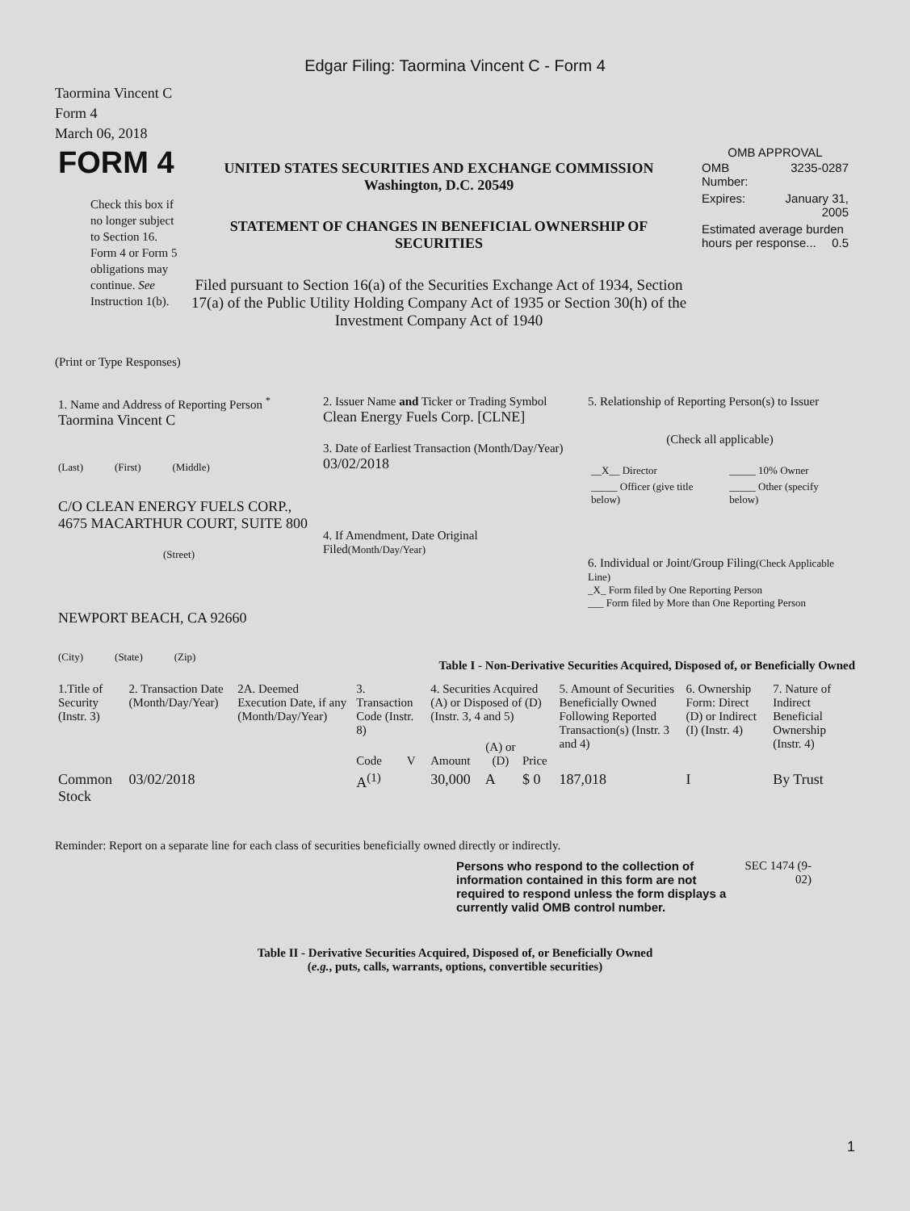Edgar Filing: Taormina Vincent C - Form 4
Taormina Vincent C
Form 4
March 06, 2018
| FORM 4 Check this box if no longer subject to Section 16. Form 4 or Form 5 obligations may continue. See Instruction 1(b). | UNITED STATES SECURITIES AND EXCHANGE COMMISSION Washington, D.C. 20549 STATEMENT OF CHANGES IN BENEFICIAL OWNERSHIP OF SECURITIES Filed pursuant to Section 16(a) of the Securities Exchange Act of 1934, Section 17(a) of the Public Utility Holding Company Act of 1935 or Section 30(h) of the Investment Company Act of 1940 | OMB APPROVAL / OMB Number: / 3235-0287 / / Expires: / January 31, 2005 / / Estimated average burden hours per response... 0.5 / / |
(Print or Type Responses)
| 1. Name and Address of Reporting Person <sup>*</sup> Taormina Vincent C (Last) (First) (Middle) C/O CLEAN ENERGY FUELS CORP., 4675 MACARTHUR COURT, SUITE 800 (Street) NEWPORT BEACH, CA 92660 (City) (State) (Zip) | 2. Issuer Name and Ticker or Trading Symbol Clean Energy Fuels Corp. [CLNE] 3. Date of Earliest Transaction (Month/Day/Year) 03/02/2018 4. If Amendment, Date Original Filed (Month/Day/Year) | 5. Relationship of Reporting Person(s) to Issuer (Check all applicable) / __X__ Director / _____ 10% Owner / / _____ Officer (give title below) / _____ Other (specify below) / 6. Individual or Joint/Group Filing (Check Applicable Line) _X_ Form filed by One Reporting Person ___ Form filed by More than One Reporting Person |
Table I - Non-Derivative Securities Acquired, Disposed of, or Beneficially Owned
| 1.Title of Security (Instr. 3) | 2. Transaction Date (Month/Day/Year) | 2A. Deemed Execution Date, if any (Month/Day/Year) | 3. Transaction Code (Instr. 8) | | 4. Securities Acquired (A) or Disposed of (D) (Instr. 3, 4 and 5) | | | 5. Amount of Securities Beneficially Owned Following Reported Transaction(s) (Instr. 3 and 4) | 6. Ownership Form: Direct (D) or Indirect (I) (Instr. 4) | 7. Nature of Indirect Beneficial Ownership (Instr. 4) |
| --- | --- | --- | --- | --- | --- | --- | --- | --- | --- | --- |
| | | | Code | V | Amount | (A) or (D) | Price | | | |
| Common Stock | 03/02/2018 | | A<sup>(1)</sup> | | 30,000 | A | $ 0 | 187,018 | I | By Trust |
Reminder: Report on a separate line for each class of securities beneficially owned directly or indirectly.
Persons who respond to the collection of information contained in this form are not required to respond unless the form displays a currently valid OMB control number.
SEC 1474 (9-02)
Table II - Derivative Securities Acquired, Disposed of, or Beneficially Owned
(e.g., puts, calls, warrants, options, convertible securities)
1